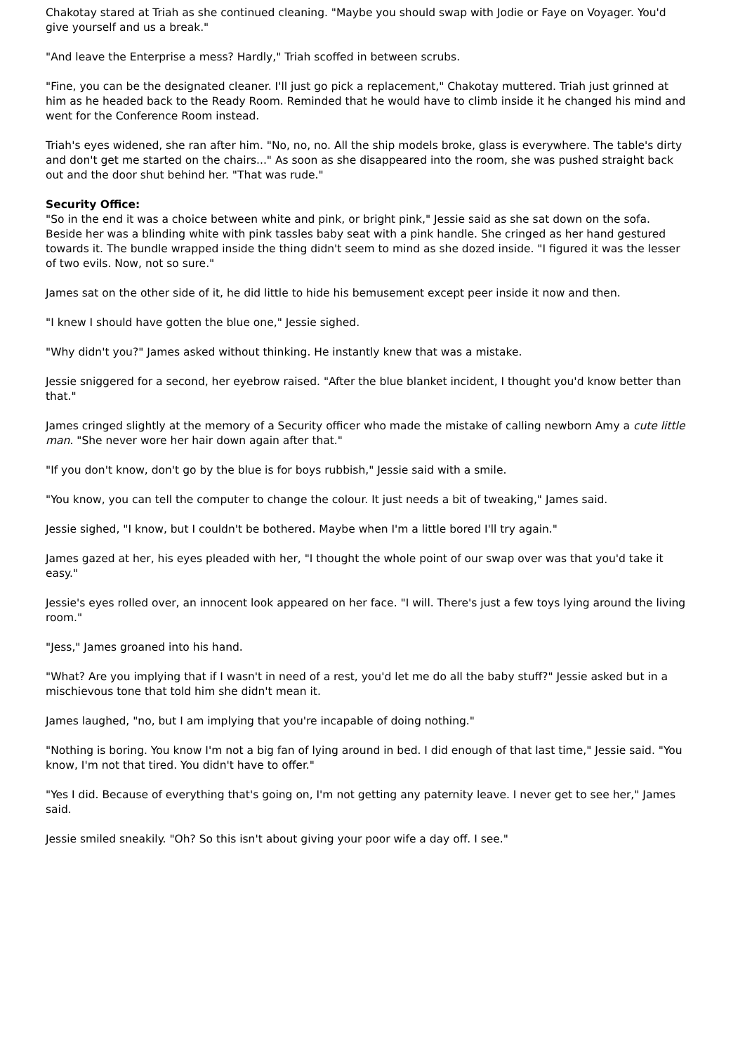Chakotay stared at Triah as she continued cleaning. "Maybe you should swap with Jodie or Faye on Voyager. You'd give yourself and us a break."
"And leave the Enterprise a mess? Hardly," Triah scoffed in between scrubs.
"Fine, you can be the designated cleaner. I'll just go pick a replacement," Chakotay muttered. Triah just grinned at him as he headed back to the Ready Room. Reminded that he would have to climb inside it he changed his mind and went for the Conference Room instead.
Triah's eyes widened, she ran after him. "No, no, no. All the ship models broke, glass is everywhere. The table's dirty and don't get me started on the chairs..." As soon as she disappeared into the room, she was pushed straight back out and the door shut behind her. "That was rude."
Security Office:
"So in the end it was a choice between white and pink, or bright pink," Jessie said as she sat down on the sofa. Beside her was a blinding white with pink tassles baby seat with a pink handle. She cringed as her hand gestured towards it. The bundle wrapped inside the thing didn't seem to mind as she dozed inside. "I figured it was the lesser of two evils. Now, not so sure."
James sat on the other side of it, he did little to hide his bemusement except peer inside it now and then.
"I knew I should have gotten the blue one," Jessie sighed.
"Why didn't you?" James asked without thinking. He instantly knew that was a mistake.
Jessie sniggered for a second, her eyebrow raised. "After the blue blanket incident, I thought you'd know better than that."
James cringed slightly at the memory of a Security officer who made the mistake of calling newborn Amy a cute little man. "She never wore her hair down again after that."
"If you don't know, don't go by the blue is for boys rubbish," Jessie said with a smile.
"You know, you can tell the computer to change the colour. It just needs a bit of tweaking," James said.
Jessie sighed, "I know, but I couldn't be bothered. Maybe when I'm a little bored I'll try again."
James gazed at her, his eyes pleaded with her, "I thought the whole point of our swap over was that you'd take it easy."
Jessie's eyes rolled over, an innocent look appeared on her face. "I will. There's just a few toys lying around the living room."
"Jess," James groaned into his hand.
"What? Are you implying that if I wasn't in need of a rest, you'd let me do all the baby stuff?" Jessie asked but in a mischievous tone that told him she didn't mean it.
James laughed, "no, but I am implying that you're incapable of doing nothing."
"Nothing is boring. You know I'm not a big fan of lying around in bed. I did enough of that last time," Jessie said. "You know, I'm not that tired. You didn't have to offer."
"Yes I did. Because of everything that's going on, I'm not getting any paternity leave. I never get to see her," James said.
Jessie smiled sneakily. "Oh? So this isn't about giving your poor wife a day off. I see."